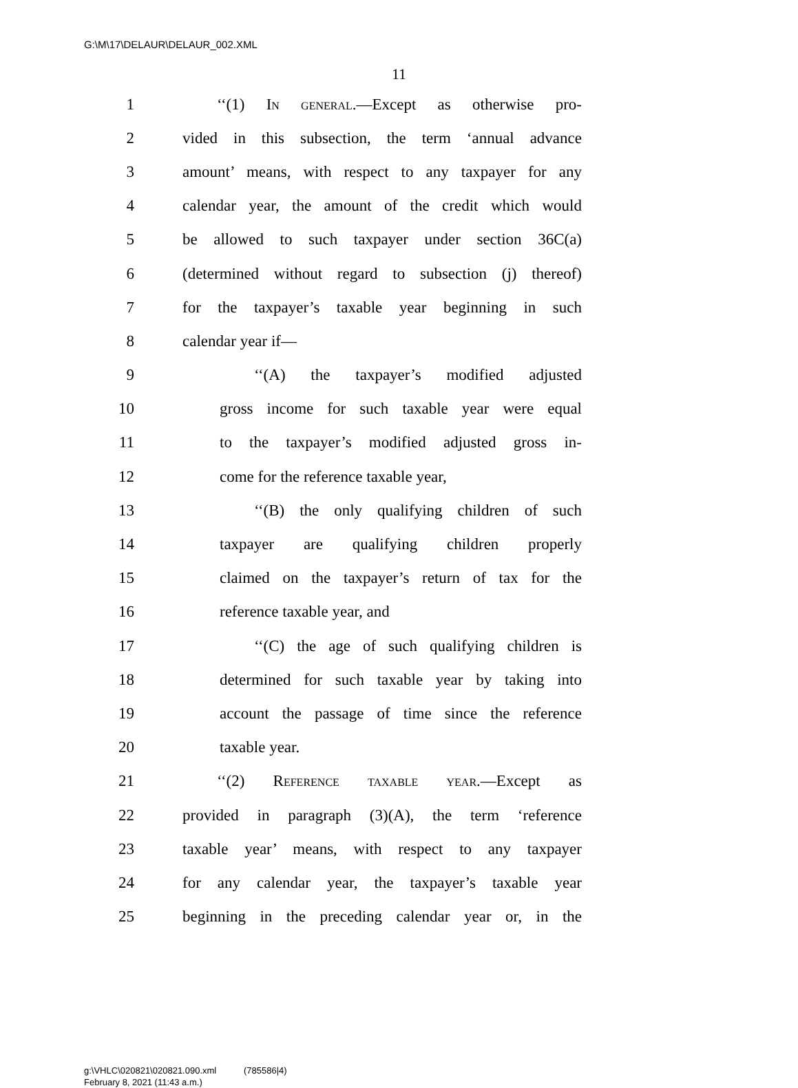G:\M\17\DELAUR\DELAUR_002.XML
11
1 ‘‘(1) In general.—Except as otherwise pro-
2 vided in this subsection, the term ‘annual advance
3 amount’ means, with respect to any taxpayer for any
4 calendar year, the amount of the credit which would
5 be allowed to such taxpayer under section 36C(a)
6 (determined without regard to subsection (j) thereof)
7 for the taxpayer’s taxable year beginning in such
8 calendar year if—
9 ‘‘(A) the taxpayer’s modified adjusted
10 gross income for such taxable year were equal
11 to the taxpayer’s modified adjusted gross in-
12 come for the reference taxable year,
13 ‘‘(B) the only qualifying children of such
14 taxpayer are qualifying children properly
15 claimed on the taxpayer’s return of tax for the
16 reference taxable year, and
17 ‘‘(C) the age of such qualifying children is
18 determined for such taxable year by taking into
19 account the passage of time since the reference
20 taxable year.
21 ‘‘(2) Reference taxable year.—Except as
22 provided in paragraph (3)(A), the term ‘reference
23 taxable year’ means, with respect to any taxpayer
24 for any calendar year, the taxpayer’s taxable year
25 beginning in the preceding calendar year or, in the
g:\VHLC\020821\020821.090.xml (785586|4)
February 8, 2021 (11:43 a.m.)